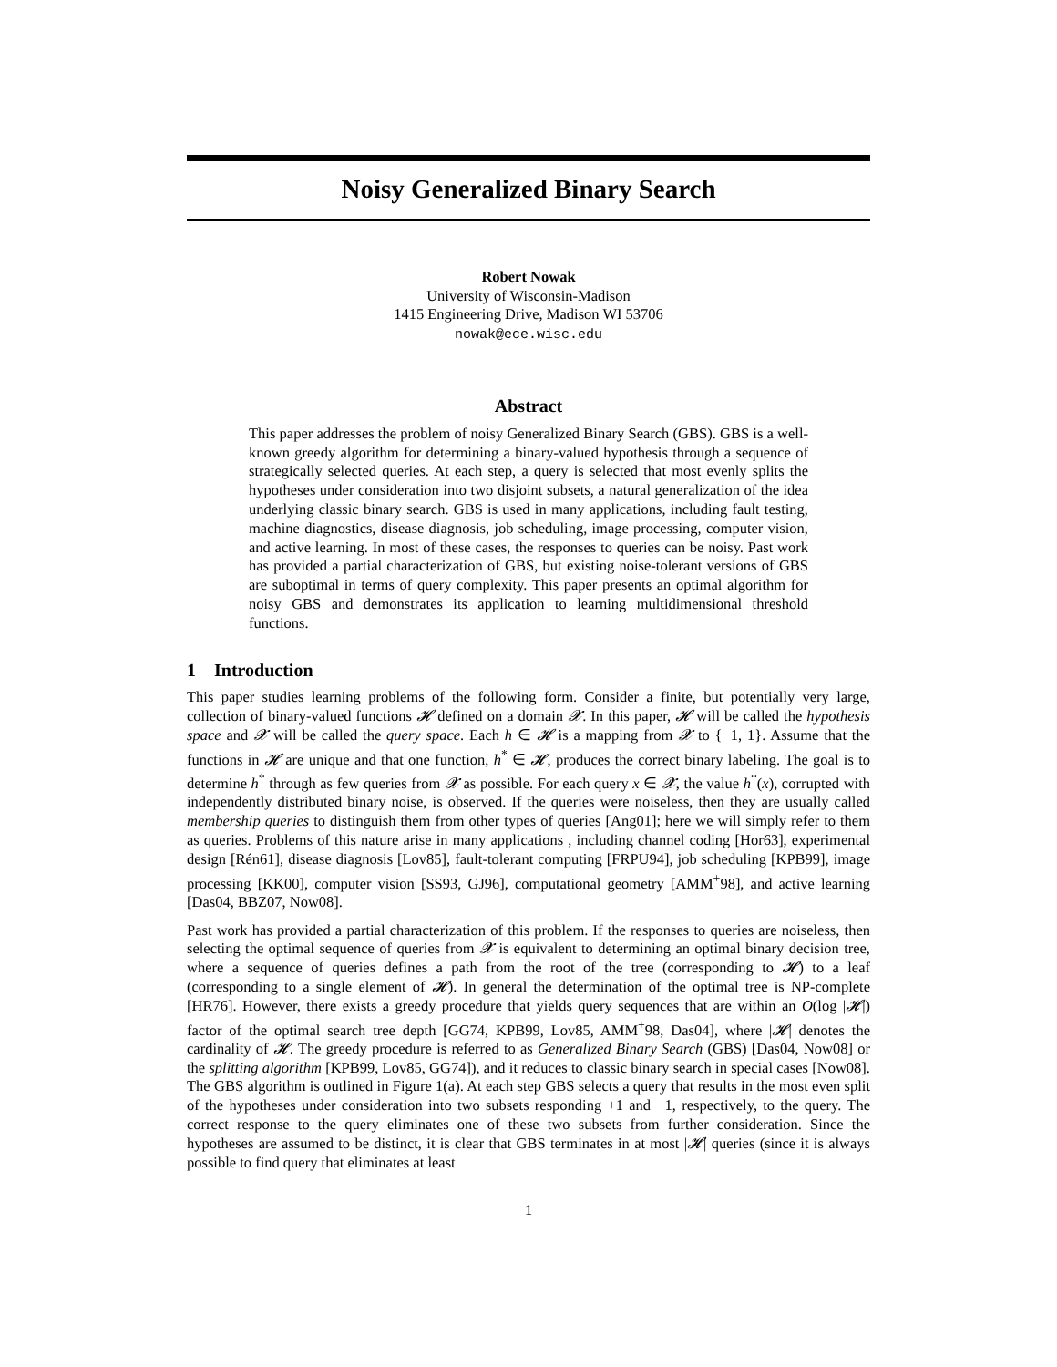Noisy Generalized Binary Search
Robert Nowak
University of Wisconsin-Madison
1415 Engineering Drive, Madison WI 53706
nowak@ece.wisc.edu
Abstract
This paper addresses the problem of noisy Generalized Binary Search (GBS). GBS is a well-known greedy algorithm for determining a binary-valued hypothesis through a sequence of strategically selected queries. At each step, a query is selected that most evenly splits the hypotheses under consideration into two disjoint subsets, a natural generalization of the idea underlying classic binary search. GBS is used in many applications, including fault testing, machine diagnostics, disease diagnosis, job scheduling, image processing, computer vision, and active learning. In most of these cases, the responses to queries can be noisy. Past work has provided a partial characterization of GBS, but existing noise-tolerant versions of GBS are suboptimal in terms of query complexity. This paper presents an optimal algorithm for noisy GBS and demonstrates its application to learning multidimensional threshold functions.
1 Introduction
This paper studies learning problems of the following form. Consider a finite, but potentially very large, collection of binary-valued functions 𝓗 defined on a domain 𝓧. In this paper, 𝓗 will be called the hypothesis space and 𝓧 will be called the query space. Each h ∈ 𝓗 is a mapping from 𝓧 to {−1, 1}. Assume that the functions in 𝓗 are unique and that one function, h<sup>*</sup> ∈ 𝓗, produces the correct binary labeling. The goal is to determine h<sup>*</sup> through as few queries from 𝓧 as possible. For each query x ∈ 𝓧, the value h<sup>*</sup>(x), corrupted with independently distributed binary noise, is observed. If the queries were noiseless, then they are usually called membership queries to distinguish them from other types of queries [Ang01]; here we will simply refer to them as queries. Problems of this nature arise in many applications , including channel coding [Hor63], experimental design [Rén61], disease diagnosis [Lov85], fault-tolerant computing [FRPU94], job scheduling [KPB99], image processing [KK00], computer vision [SS93, GJ96], computational geometry [AMM<sup>+</sup>98], and active learning [Das04, BBZ07, Now08].
Past work has provided a partial characterization of this problem. If the responses to queries are noiseless, then selecting the optimal sequence of queries from 𝓧 is equivalent to determining an optimal binary decision tree, where a sequence of queries defines a path from the root of the tree (corresponding to 𝓗) to a leaf (corresponding to a single element of 𝓗). In general the determination of the optimal tree is NP-complete [HR76]. However, there exists a greedy procedure that yields query sequences that are within an O(log |𝓗|) factor of the optimal search tree depth [GG74, KPB99, Lov85, AMM<sup>+</sup>98, Das04], where |𝓗| denotes the cardinality of 𝓗. The greedy procedure is referred to as Generalized Binary Search (GBS) [Das04, Now08] or the splitting algorithm [KPB99, Lov85, GG74]), and it reduces to classic binary search in special cases [Now08]. The GBS algorithm is outlined in Figure 1(a). At each step GBS selects a query that results in the most even split of the hypotheses under consideration into two subsets responding +1 and −1, respectively, to the query. The correct response to the query eliminates one of these two subsets from further consideration. Since the hypotheses are assumed to be distinct, it is clear that GBS terminates in at most |𝓗| queries (since it is always possible to find query that eliminates at least
1